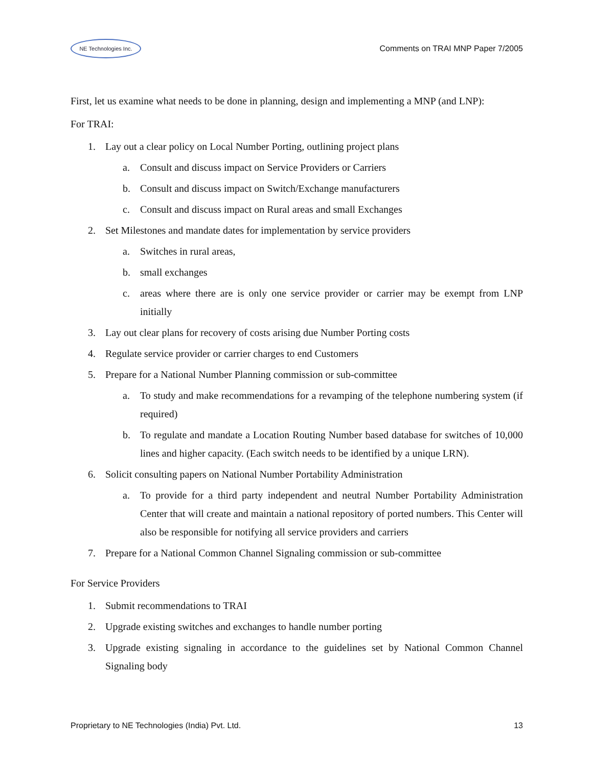NE Technologies Inc.
Comments on TRAI MNP Paper 7/2005
First, let us examine what needs to be done in planning, design and implementing a MNP (and LNP):
For TRAI:
1. Lay out a clear policy on Local Number Porting, outlining project plans
a. Consult and discuss impact on Service Providers or Carriers
b. Consult and discuss impact on Switch/Exchange manufacturers
c. Consult and discuss impact on Rural areas and small Exchanges
2. Set Milestones and mandate dates for implementation by service providers
a. Switches in rural areas,
b. small exchanges
c. areas where there are is only one service provider or carrier may be exempt from LNP initially
3. Lay out clear plans for recovery of costs arising due Number Porting costs
4. Regulate service provider or carrier charges to end Customers
5. Prepare for a National Number Planning commission or sub-committee
a. To study and make recommendations for a revamping of the telephone numbering system (if required)
b. To regulate and mandate a Location Routing Number based database for switches of 10,000 lines and higher capacity. (Each switch needs to be identified by a unique LRN).
6. Solicit consulting papers on National Number Portability Administration
a. To provide for a third party independent and neutral Number Portability Administration Center that will create and maintain a national repository of ported numbers. This Center will also be responsible for notifying all service providers and carriers
7. Prepare for a National Common Channel Signaling commission or sub-committee
For Service Providers
1. Submit recommendations to TRAI
2. Upgrade existing switches and exchanges to handle number porting
3. Upgrade existing signaling in accordance to the guidelines set by National Common Channel Signaling body
Proprietary to NE Technologies (India) Pvt. Ltd. 13